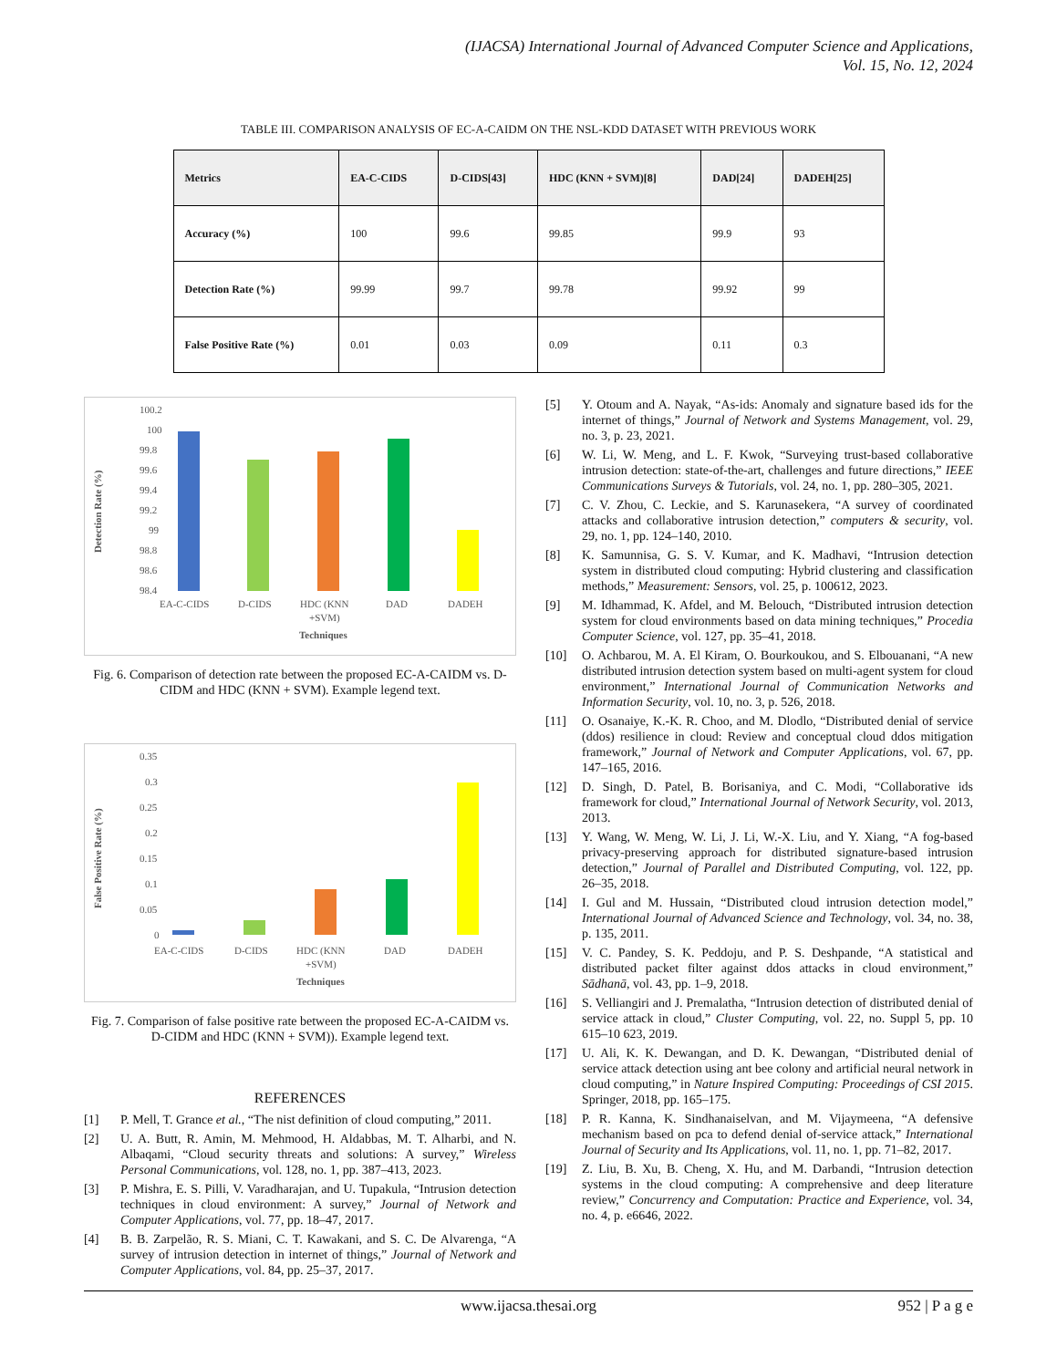(IJACSA) International Journal of Advanced Computer Science and Applications,
Vol. 15, No. 12, 2024
TABLE III. COMPARISON ANALYSIS OF EC-A-CAIDM ON THE NSL-KDD DATASET WITH PREVIOUS WORK
| Metrics | EA-C-CIDS | D-CIDS[43] | HDC (KNN + SVM)[8] | DAD[24] | DADEH[25] |
| --- | --- | --- | --- | --- | --- |
| Accuracy (%) | 100 | 99.6 | 99.85 | 99.9 | 93 |
| Detection Rate (%) | 99.99 | 99.7 | 99.78 | 99.92 | 99 |
| False Positive Rate (%) | 0.01 | 0.03 | 0.09 | 0.11 | 0.3 |
Detection Rate (%)
100.2
100
99.8
99.6
99.4
99.2
99
98.8
98.6
98.4
EA-C-CIDS
D-CIDS
HDC (KNN
+SVM)
DAD
DADEH
Techniques
Fig. 6. Comparison of detection rate between the proposed EC-A-CAIDM vs. D-CIDM and HDC (KNN + SVM). Example legend text.
False Positive Rate (%)
0.35
0.3
0.25
0.2
0.15
0.1
0.05
0
EA-C-CIDS
D-CIDS
HDC (KNN
+SVM)
DAD
DADEH
Techniques
Fig. 7. Comparison of false positive rate between the proposed EC-A-CAIDM vs. D-CIDM and HDC (KNN + SVM)). Example legend text.
REFERENCES
[1] P. Mell, T. Grance et al., “The nist definition of cloud computing,” 2011.
[2] U. A. Butt, R. Amin, M. Mehmood, H. Aldabbas, M. T. Alharbi, and N. Albaqami, “Cloud security threats and solutions: A survey,” Wireless Personal Communications, vol. 128, no. 1, pp. 387–413, 2023.
[3] P. Mishra, E. S. Pilli, V. Varadharajan, and U. Tupakula, “Intrusion detection techniques in cloud environment: A survey,” Journal of Network and Computer Applications, vol. 77, pp. 18–47, 2017.
[4] B. B. Zarpelão, R. S. Miani, C. T. Kawakani, and S. C. De Alvarenga, “A survey of intrusion detection in internet of things,” Journal of Network and Computer Applications, vol. 84, pp. 25–37, 2017.
[5] Y. Otoum and A. Nayak, “As-ids: Anomaly and signature based ids for the internet of things,” Journal of Network and Systems Management, vol. 29, no. 3, p. 23, 2021.
[6] W. Li, W. Meng, and L. F. Kwok, “Surveying trust-based collaborative intrusion detection: state-of-the-art, challenges and future directions,” IEEE Communications Surveys & Tutorials, vol. 24, no. 1, pp. 280–305, 2021.
[7] C. V. Zhou, C. Leckie, and S. Karunasekera, “A survey of coordinated attacks and collaborative intrusion detection,” computers & security, vol. 29, no. 1, pp. 124–140, 2010.
[8] K. Samunnisa, G. S. V. Kumar, and K. Madhavi, “Intrusion detection system in distributed cloud computing: Hybrid clustering and classification methods,” Measurement: Sensors, vol. 25, p. 100612, 2023.
[9] M. Idhammad, K. Afdel, and M. Belouch, “Distributed intrusion detection system for cloud environments based on data mining techniques,” Procedia Computer Science, vol. 127, pp. 35–41, 2018.
[10] O. Achbarou, M. A. El Kiram, O. Bourkoukou, and S. Elbouanani, “A new distributed intrusion detection system based on multi-agent system for cloud environment,” International Journal of Communication Networks and Information Security, vol. 10, no. 3, p. 526, 2018.
[11] O. Osanaiye, K.-K. R. Choo, and M. Dlodlo, “Distributed denial of service (ddos) resilience in cloud: Review and conceptual cloud ddos mitigation framework,” Journal of Network and Computer Applications, vol. 67, pp. 147–165, 2016.
[12] D. Singh, D. Patel, B. Borisaniya, and C. Modi, “Collaborative ids framework for cloud,” International Journal of Network Security, vol. 2013, 2013.
[13] Y. Wang, W. Meng, W. Li, J. Li, W.-X. Liu, and Y. Xiang, “A fog-based privacy-preserving approach for distributed signature-based intrusion detection,” Journal of Parallel and Distributed Computing, vol. 122, pp. 26–35, 2018.
[14] I. Gul and M. Hussain, “Distributed cloud intrusion detection model,” International Journal of Advanced Science and Technology, vol. 34, no. 38, p. 135, 2011.
[15] V. C. Pandey, S. K. Peddoju, and P. S. Deshpande, “A statistical and distributed packet filter against ddos attacks in cloud environment,” Sādhanā, vol. 43, pp. 1–9, 2018.
[16] S. Velliangiri and J. Premalatha, “Intrusion detection of distributed denial of service attack in cloud,” Cluster Computing, vol. 22, no. Suppl 5, pp. 10 615–10 623, 2019.
[17] U. Ali, K. K. Dewangan, and D. K. Dewangan, “Distributed denial of service attack detection using ant bee colony and artificial neural network in cloud computing,” in Nature Inspired Computing: Proceedings of CSI 2015. Springer, 2018, pp. 165–175.
[18] P. R. Kanna, K. Sindhanaiselvan, and M. Vijaymeena, “A defensive mechanism based on pca to defend denial of-service attack,” International Journal of Security and Its Applications, vol. 11, no. 1, pp. 71–82, 2017.
[19] Z. Liu, B. Xu, B. Cheng, X. Hu, and M. Darbandi, “Intrusion detection systems in the cloud computing: A comprehensive and deep literature review,” Concurrency and Computation: Practice and Experience, vol. 34, no. 4, p. e6646, 2022.
www.ijacsa.thesai.org 952 | P a g e